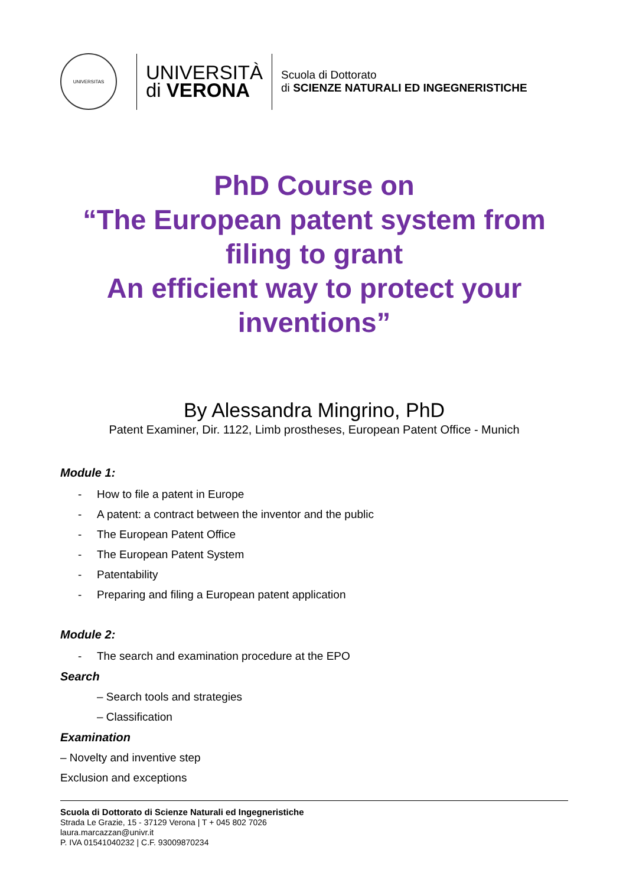UNIVERSITAS
UNIVERSITÀ
di VERONA
Scuola di Dottorato
di SCIENZE NATURALI ED INGEGNERISTICHE
PhD Course on
“The European patent system from filing to grant
An efficient way to protect your inventions”
By Alessandra Mingrino, PhD
Patent Examiner, Dir. 1122, Limb prostheses, European Patent Office - Munich
Module 1:
- How to file a patent in Europe
- A patent: a contract between the inventor and the public
- The European Patent Office
- The European Patent System
- Patentability
- Preparing and filing a European patent application
Module 2:
- The search and examination procedure at the EPO
Search
– Search tools and strategies
– Classification
Examination
– Novelty and inventive step
Exclusion and exceptions
Scuola di Dottorato di Scienze Naturali ed Ingegneristiche
Strada Le Grazie, 15 - 37129 Verona | T + 045 802 7026
laura.marcazzan@univr.it
P. IVA 01541040232 | C.F. 93009870234